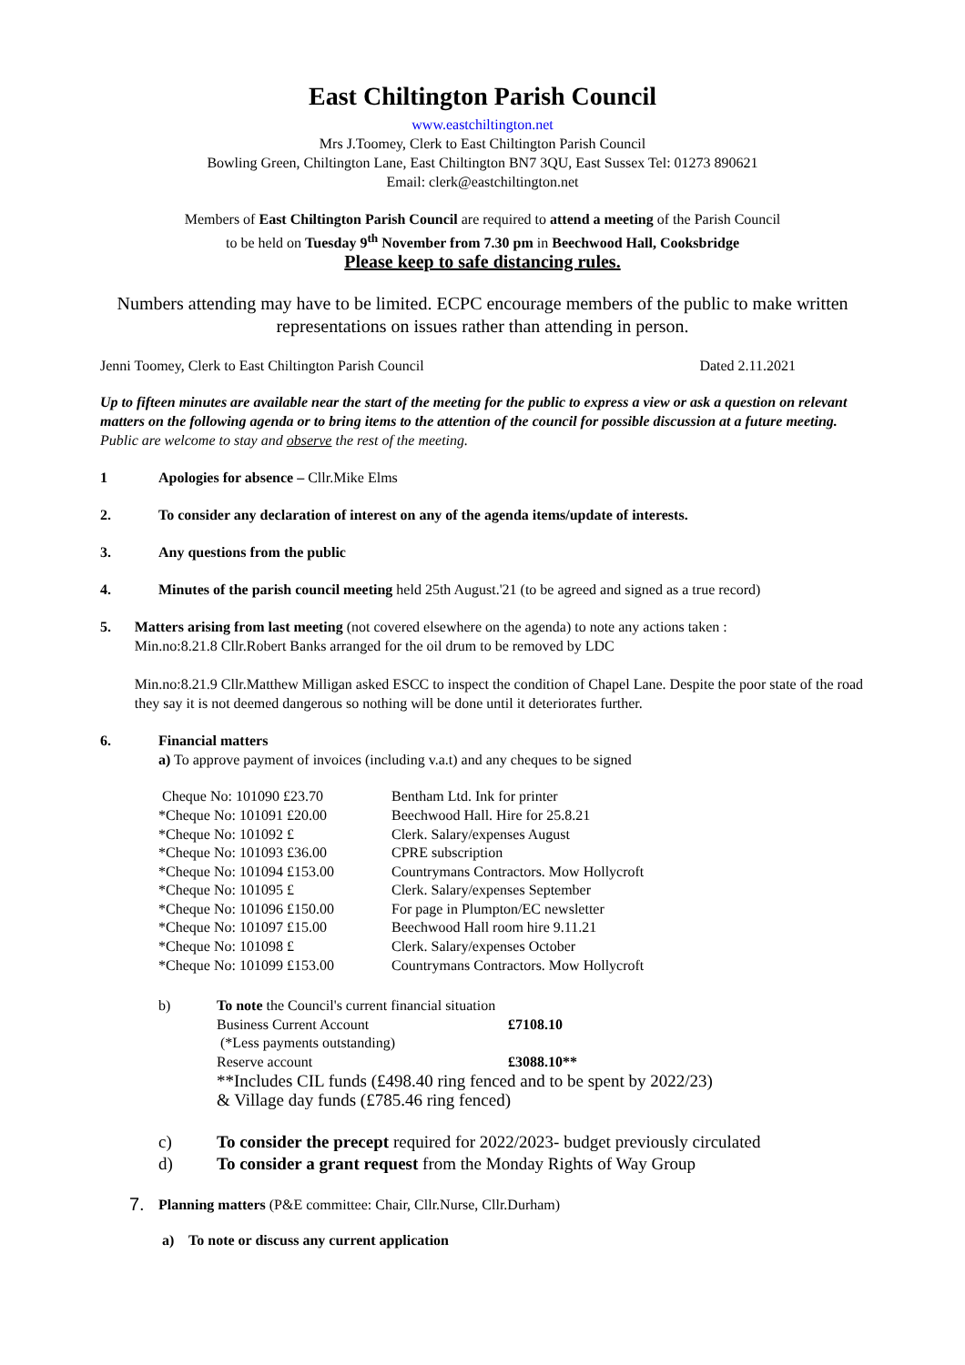East Chiltington Parish Council
www.eastchiltington.net
Mrs J.Toomey, Clerk to East Chiltington Parish Council
Bowling Green, Chiltington Lane, East Chiltington BN7 3QU, East Sussex Tel: 01273 890621
Email: clerk@eastchiltington.net
Members of East Chiltington Parish Council are required to attend a meeting of the Parish Council
to be held on Tuesday 9<sup>th</sup> November from 7.30 pm in Beechwood Hall, Cooksbridge
Please keep to safe distancing rules.
Numbers attending may have to be limited. ECPC encourage members of the public to make written representations on issues rather than attending in person.
Jenni Toomey, Clerk to East Chiltington Parish Council Dated 2.11.2021
Up to fifteen minutes are available near the start of the meeting for the public to express a view or ask a question on relevant matters on the following agenda or to bring items to the attention of the council for possible discussion at a future meeting. Public are welcome to stay and observe the rest of the meeting.
1 Apologies for absence – Cllr.Mike Elms
2. To consider any declaration of interest on any of the agenda items/update of interests.
3. Any questions from the public
4. Minutes of the parish council meeting held 25th August.'21 (to be agreed and signed as a true record)
5. Matters arising from last meeting (not covered elsewhere on the agenda) to note any actions taken :
Min.no:8.21.8 Cllr.Robert Banks arranged for the oil drum to be removed by LDC
Min.no:8.21.9 Cllr.Matthew Milligan asked ESCC to inspect the condition of Chapel Lane. Despite the poor state of the road they say it is not deemed dangerous so nothing will be done until it deteriorates further.
6. Financial matters
a) To approve payment of invoices (including v.a.t) and any cheques to be signed
| Cheque No: 101090 £23.70 | Bentham Ltd. Ink for printer |
| *Cheque No: 101091 £20.00 | Beechwood Hall. Hire for 25.8.21 |
| *Cheque No: 101092 £ | Clerk. Salary/expenses August |
| *Cheque No: 101093 £36.00 | CPRE subscription |
| *Cheque No: 101094 £153.00 | Countrymans Contractors. Mow Hollycroft |
| *Cheque No: 101095 £ | Clerk. Salary/expenses September |
| *Cheque No: 101096 £150.00 | For page in Plumpton/EC newsletter |
| *Cheque No: 101097 £15.00 | Beechwood Hall room hire 9.11.21 |
| *Cheque No: 101098 £ | Clerk. Salary/expenses October |
| *Cheque No: 101099 £153.00 | Countrymans Contractors. Mow Hollycroft |
b) To note the Council's current financial situation
Business Current Account £7108.10
(*Less payments outstanding)
Reserve account £3088.10**
**Includes CIL funds (£498.40 ring fenced and to be spent by 2022/23)
& Village day funds (£785.46 ring fenced)
c) To consider the precept required for 2022/2023- budget previously circulated
d) To consider a grant request from the Monday Rights of Way Group
7. Planning matters (P&E committee: Chair, Cllr.Nurse, Cllr.Durham)
a) To note or discuss any current application